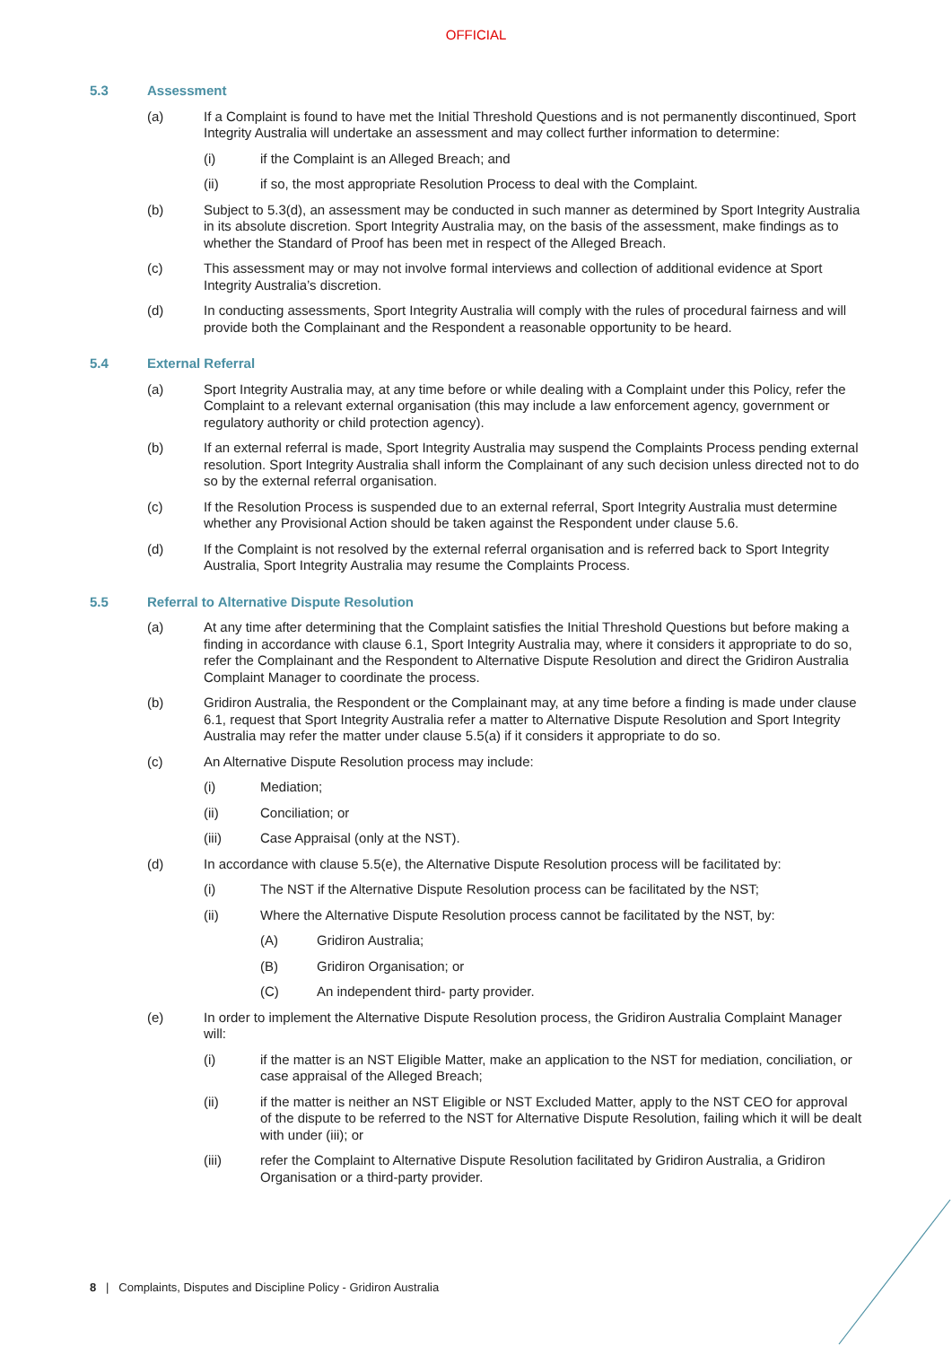OFFICIAL
5.3 Assessment
(a) If a Complaint is found to have met the Initial Threshold Questions and is not permanently discontinued, Sport Integrity Australia will undertake an assessment and may collect further information to determine:
(i) if the Complaint is an Alleged Breach; and
(ii) if so, the most appropriate Resolution Process to deal with the Complaint.
(b) Subject to 5.3(d), an assessment may be conducted in such manner as determined by Sport Integrity Australia in its absolute discretion. Sport Integrity Australia may, on the basis of the assessment, make findings as to whether the Standard of Proof has been met in respect of the Alleged Breach.
(c) This assessment may or may not involve formal interviews and collection of additional evidence at Sport Integrity Australia’s discretion.
(d) In conducting assessments, Sport Integrity Australia will comply with the rules of procedural fairness and will provide both the Complainant and the Respondent a reasonable opportunity to be heard.
5.4 External Referral
(a) Sport Integrity Australia may, at any time before or while dealing with a Complaint under this Policy, refer the Complaint to a relevant external organisation (this may include a law enforcement agency, government or regulatory authority or child protection agency).
(b) If an external referral is made, Sport Integrity Australia may suspend the Complaints Process pending external resolution. Sport Integrity Australia shall inform the Complainant of any such decision unless directed not to do so by the external referral organisation.
(c) If the Resolution Process is suspended due to an external referral, Sport Integrity Australia must determine whether any Provisional Action should be taken against the Respondent under clause 5.6.
(d) If the Complaint is not resolved by the external referral organisation and is referred back to Sport Integrity Australia, Sport Integrity Australia may resume the Complaints Process.
5.5 Referral to Alternative Dispute Resolution
(a) At any time after determining that the Complaint satisfies the Initial Threshold Questions but before making a finding in accordance with clause 6.1, Sport Integrity Australia may, where it considers it appropriate to do so, refer the Complainant and the Respondent to Alternative Dispute Resolution and direct the Gridiron Australia Complaint Manager to coordinate the process.
(b) Gridiron Australia, the Respondent or the Complainant may, at any time before a finding is made under clause 6.1, request that Sport Integrity Australia refer a matter to Alternative Dispute Resolution and Sport Integrity Australia may refer the matter under clause 5.5(a) if it considers it appropriate to do so.
(c) An Alternative Dispute Resolution process may include:
(i) Mediation;
(ii) Conciliation; or
(iii) Case Appraisal (only at the NST).
(d) In accordance with clause 5.5(e), the Alternative Dispute Resolution process will be facilitated by:
(i) The NST if the Alternative Dispute Resolution process can be facilitated by the NST;
(ii) Where the Alternative Dispute Resolution process cannot be facilitated by the NST, by:
(A) Gridiron Australia;
(B) Gridiron Organisation; or
(C) An independent third- party provider.
(e) In order to implement the Alternative Dispute Resolution process, the Gridiron Australia Complaint Manager will:
(i) if the matter is an NST Eligible Matter, make an application to the NST for mediation, conciliation, or case appraisal of the Alleged Breach;
(ii) if the matter is neither an NST Eligible or NST Excluded Matter, apply to the NST CEO for approval of the dispute to be referred to the NST for Alternative Dispute Resolution, failing which it will be dealt with under (iii); or
(iii) refer the Complaint to Alternative Dispute Resolution facilitated by Gridiron Australia, a Gridiron Organisation or a third-party provider.
8 | Complaints, Disputes and Discipline Policy - Gridiron Australia